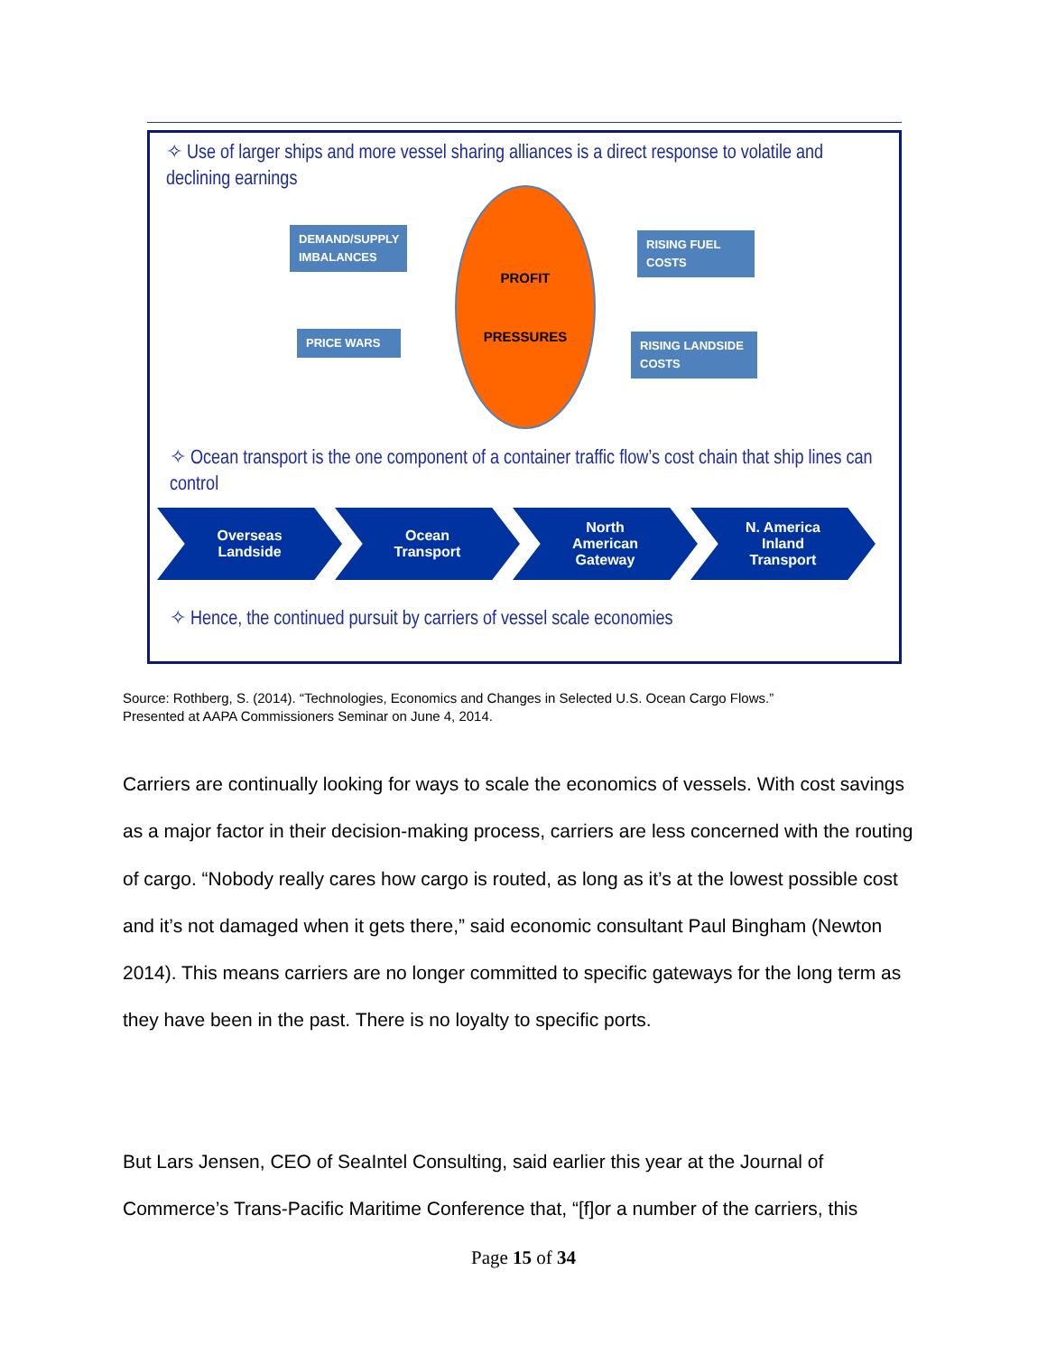✧ Use of larger ships and more vessel sharing alliances is a direct response to volatile and declining earnings
DEMAND/SUPPLY IMBALANCES
PRICE WARS
PROFIT
PRESSURES
RISING FUEL COSTS
RISING LANDSIDE COSTS
✧ Ocean transport is the one component of a container traffic flow’s cost chain that ship lines can control
Overseas
Landside
Ocean
Transport
North
American
Gateway
N. America
Inland
Transport
✧ Hence, the continued pursuit by carriers of vessel scale economies
Source: Rothberg, S. (2014). “Technologies, Economics and Changes in Selected U.S. Ocean Cargo Flows.”
Presented at AAPA Commissioners Seminar on June 4, 2014.
Carriers are continually looking for ways to scale the economics of vessels. With cost savings as a major factor in their decision-making process, carriers are less concerned with the routing of cargo. “Nobody really cares how cargo is routed, as long as it’s at the lowest possible cost and it’s not damaged when it gets there,” said economic consultant Paul Bingham (Newton 2014). This means carriers are no longer committed to specific gateways for the long term as they have been in the past. There is no loyalty to specific ports.
But Lars Jensen, CEO of SeaIntel Consulting, said earlier this year at the Journal of Commerce’s Trans-Pacific Maritime Conference that, “[f]or a number of the carriers, this
Page 15 of 34